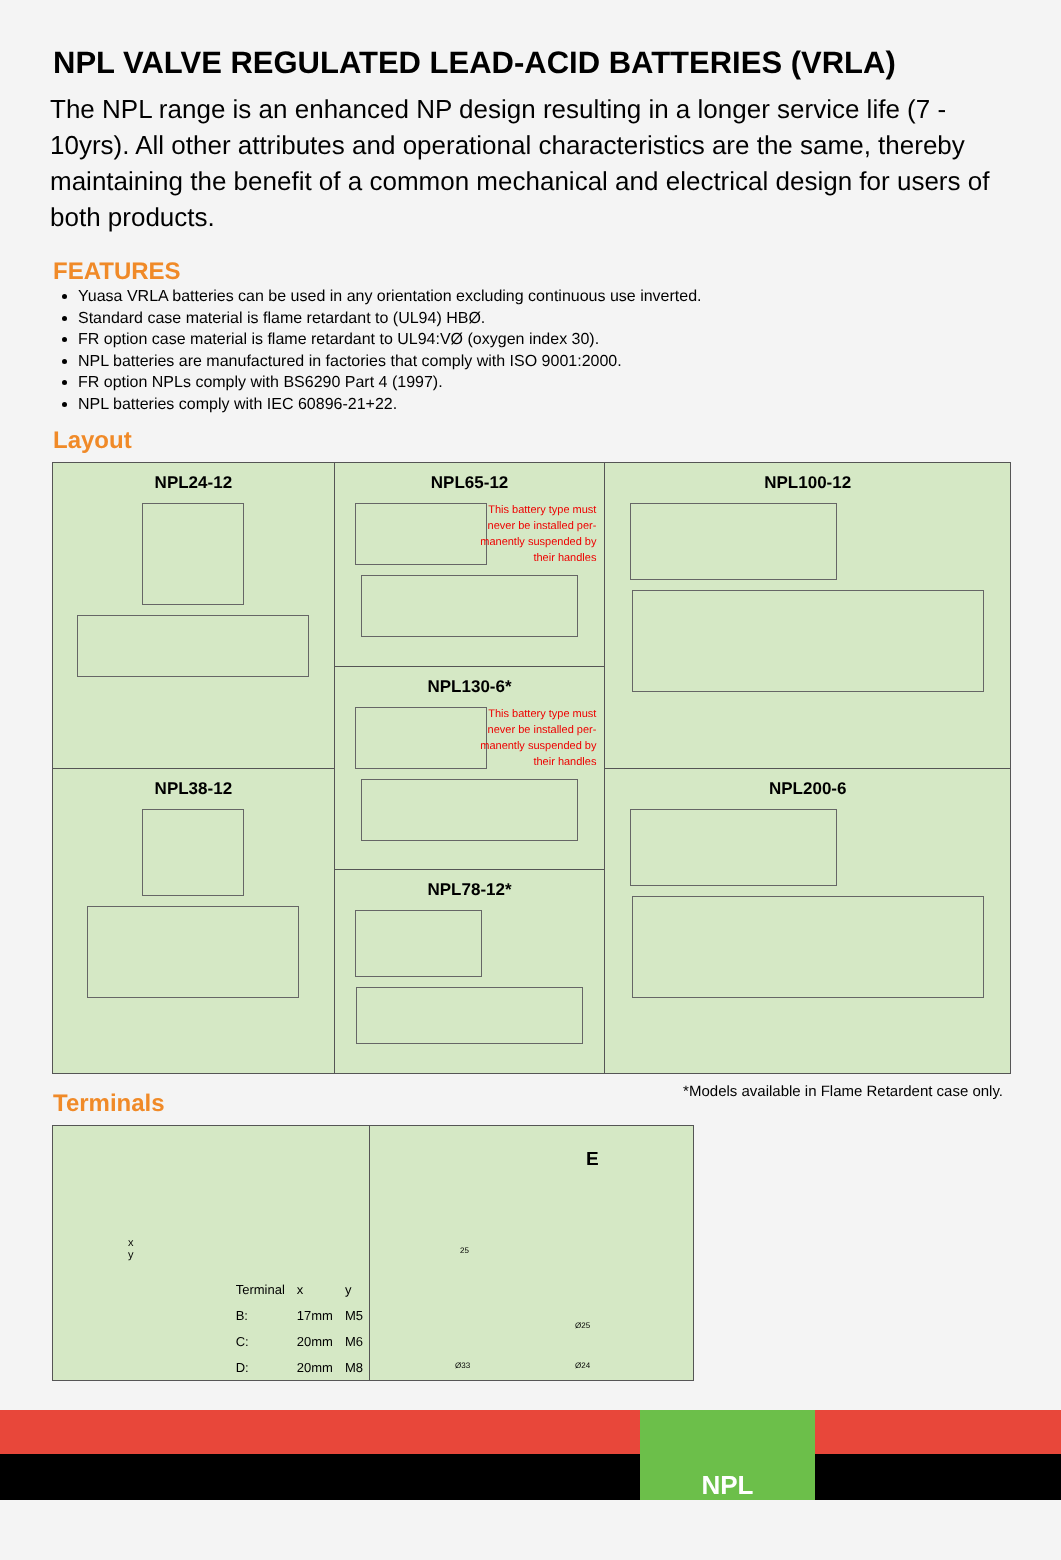NPL VALVE REGULATED LEAD-ACID BATTERIES (VRLA)
The NPL range is an enhanced NP design resulting in a longer service life (7 - 10yrs). All other attributes and operational characteristics are the same, thereby maintaining the benefit of a common mechanical and electrical design for users of both products.
FEATURES
Yuasa VRLA batteries can be used in any orientation excluding continuous use inverted.
Standard case material is flame retardant to (UL94) HBØ.
FR option case material is flame retardant to UL94:VØ (oxygen index 30).
NPL batteries are manufactured in factories that comply with ISO 9001:2000.
FR option NPLs comply with BS6290 Part 4 (1997).
NPL batteries comply with IEC 60896-21+22.
Layout
NPL24-12
NPL38-12
NPL65-12
This battery type must
never be installed per-
manently suspended by
their handles
NPL130-6*
This battery type must
never be installed per-
manently suspended by
their handles
NPL78-12*
NPL100-12
NPL200-6
*Models available in Flame Retardent case only.
Terminals
x
y
| Terminal | x | y |
| --- | --- | --- |
| B: | 17mm | M5 |
| C: | 20mm | M6 |
| D: | 20mm | M8 |
E
25
Ø33 Ø24
Ø25
NPL